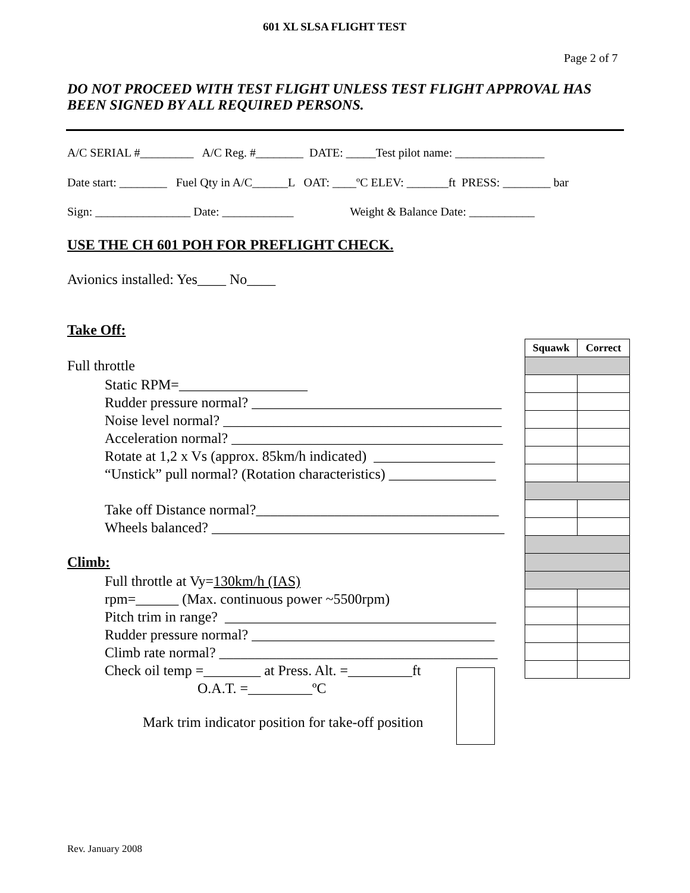601 XL SLSA FLIGHT TEST
Page 2 of 7
DO NOT PROCEED WITH TEST FLIGHT UNLESS TEST FLIGHT APPROVAL HAS BEEN SIGNED BY ALL REQUIRED PERSONS.
A/C SERIAL #_________ A/C Reg. #________ DATE: _____Test pilot name: _______________
Date start: ________ Fuel Qty in A/C______L OAT: ____ºC ELEV: _______ft PRESS: ________ bar
Sign: ________________ Date: ____________ Weight & Balance Date: ___________
USE THE CH 601 POH FOR PREFLIGHT CHECK.
Avionics installed: Yes____ No____
Take Off:
Full throttle
Static RPM=__________________ Rudder pressure normal? ___________________________________ Noise level normal? _______________________________________ Acceleration normal? ______________________________________ Rotate at 1,2 x Vs (approx. 85km/h indicated) _________________ “Unstick” pull normal? (Rotation characteristics) _______________ Take off Distance normal?__________________________________ Wheels balanced? _________________________________________
Climb:
Full throttle at Vy=130km/h (IAS) rpm=______ (Max. continuous power ~5500rpm) Pitch trim in range? ______________________________________ Rudder pressure normal? __________________________________ Climb rate normal? _______________________________________ Check oil temp =________ at Press. Alt. =_________ft O.A.T. =_________ºC
Mark trim indicator position for take-off position
| Squawk | Correct |
| --- | --- |
Rev. January 2008